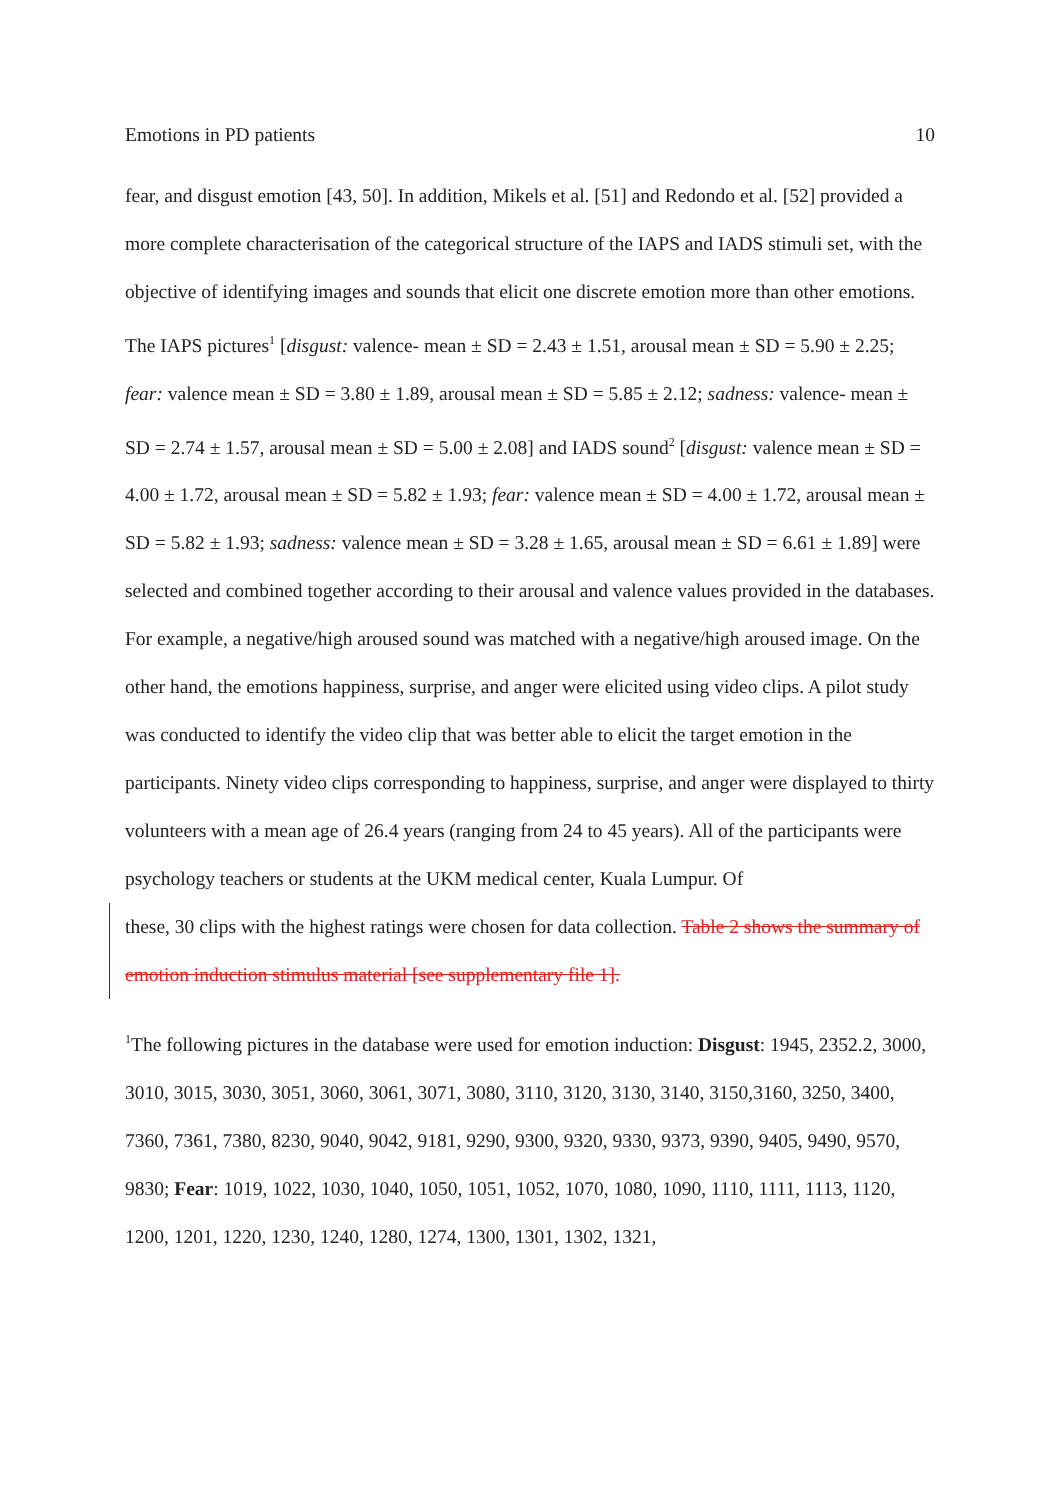Emotions in PD patients 10
fear, and disgust emotion [43, 50]. In addition, Mikels et al. [51] and Redondo et al. [52] provided a more complete characterisation of the categorical structure of the IAPS and IADS stimuli set, with the objective of identifying images and sounds that elicit one discrete emotion more than other emotions. The IAPS pictures<sup>1</sup> [disgust: valence- mean ± SD = 2.43 ± 1.51, arousal mean ± SD = 5.90 ± 2.25; fear: valence mean ± SD = 3.80 ± 1.89, arousal mean ± SD = 5.85 ± 2.12; sadness: valence- mean ± SD = 2.74 ± 1.57, arousal mean ± SD = 5.00 ± 2.08] and IADS sound<sup>2</sup> [disgust: valence mean ± SD = 4.00 ± 1.72, arousal mean ± SD = 5.82 ± 1.93; fear: valence mean ± SD = 4.00 ± 1.72, arousal mean ± SD = 5.82 ± 1.93; sadness: valence mean ± SD = 3.28 ± 1.65, arousal mean ± SD = 6.61 ± 1.89] were selected and combined together according to their arousal and valence values provided in the databases. For example, a negative/high aroused sound was matched with a negative/high aroused image. On the other hand, the emotions happiness, surprise, and anger were elicited using video clips. A pilot study was conducted to identify the video clip that was better able to elicit the target emotion in the participants. Ninety video clips corresponding to happiness, surprise, and anger were displayed to thirty volunteers with a mean age of 26.4 years (ranging from 24 to 45 years). All of the participants were psychology teachers or students at the UKM medical center, Kuala Lumpur. Of
these, 30 clips with the highest ratings were chosen for data collection. Table 2 shows the summary of emotion induction stimulus material [see supplementary file 1].
<sup>1</sup> The following pictures in the database were used for emotion induction: Disgust: 1945, 2352.2, 3000, 3010, 3015, 3030, 3051, 3060, 3061, 3071, 3080, 3110, 3120, 3130, 3140, 3150,3160, 3250, 3400, 7360, 7361, 7380, 8230, 9040, 9042, 9181, 9290, 9300, 9320, 9330, 9373, 9390, 9405, 9490, 9570, 9830; Fear: 1019, 1022, 1030, 1040, 1050, 1051, 1052, 1070, 1080, 1090, 1110, 1111, 1113, 1120, 1200, 1201, 1220, 1230, 1240, 1280, 1274, 1300, 1301, 1302, 1321,